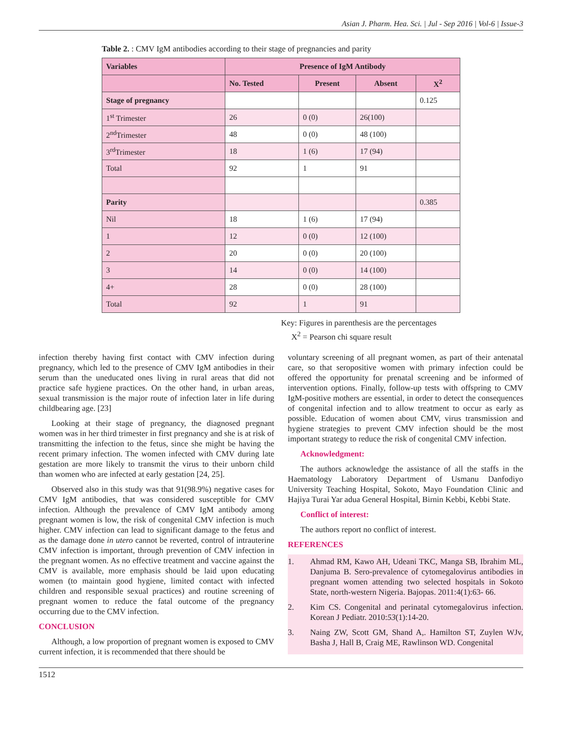Asian J. Pharm. Hea. Sci. | Jul - Sep 2016 | Vol-6 | Issue-3
Table 2. : CMV IgM antibodies according to their stage of pregnancies and parity
| Variables | Presence of IgM Antibody | | | |
| --- | --- | --- | --- | --- |
| | No. Tested | Present | Absent | X<sup>2</sup> |
| Stage of pregnancy | | | | 0.125 |
| 1<sup>st</sup> Trimester | 26 | 0 (0) | 26(100) | |
| 2<sup>nd</sup>Trimester | 48 | 0 (0) | 48 (100) | |
| 3<sup>rd</sup>Trimester | 18 | 1 (6) | 17 (94) | |
| Total | 92 | 1 | 91 | |
| Parity | | | | 0.385 |
| Nil | 18 | 1 (6) | 17 (94) | |
| 1 | 12 | 0 (0) | 12 (100) | |
| 2 | 20 | 0 (0) | 20 (100) | |
| 3 | 14 | 0 (0) | 14 (100) | |
| 4+ | 28 | 0 (0) | 28 (100) | |
| Total | 92 | 1 | 91 | |
Key: Figures in parenthesis are the percentages
X<sup>2</sup> = Pearson chi square result
infection thereby having first contact with CMV infection during pregnancy, which led to the presence of CMV IgM antibodies in their serum than the uneducated ones living in rural areas that did not practice safe hygiene practices. On the other hand, in urban areas, sexual transmission is the major route of infection later in life during childbearing age. [23]
Looking at their stage of pregnancy, the diagnosed pregnant women was in her third trimester in first pregnancy and she is at risk of transmitting the infection to the fetus, since she might be having the recent primary infection. The women infected with CMV during late gestation are more likely to transmit the virus to their unborn child than women who are infected at early gestation [24, 25].
Observed also in this study was that 91(98.9%) negative cases for CMV IgM antibodies, that was considered susceptible for CMV infection. Although the prevalence of CMV IgM antibody among pregnant women is low, the risk of congenital CMV infection is much higher. CMV infection can lead to significant damage to the fetus and as the damage done in utero cannot be reverted, control of intrauterine CMV infection is important, through prevention of CMV infection in the pregnant women. As no effective treatment and vaccine against the CMV is available, more emphasis should be laid upon educating women (to maintain good hygiene, limited contact with infected children and responsible sexual practices) and routine screening of pregnant women to reduce the fatal outcome of the pregnancy occurring due to the CMV infection.
CONCLUSION
Although, a low proportion of pregnant women is exposed to CMV current infection, it is recommended that there should be
voluntary screening of all pregnant women, as part of their antenatal care, so that seropositive women with primary infection could be offered the opportunity for prenatal screening and be informed of intervention options. Finally, follow-up tests with offspring to CMV IgM-positive mothers are essential, in order to detect the consequences of congenital infection and to allow treatment to occur as early as possible. Education of women about CMV, virus transmission and hygiene strategies to prevent CMV infection should be the most important strategy to reduce the risk of congenital CMV infection.
Acknowledgment:
The authors acknowledge the assistance of all the staffs in the Haematology Laboratory Department of Usmanu Danfodiyo University Teaching Hospital, Sokoto, Mayo Foundation Clinic and Hajiya Turai Yar adua General Hospital, Birnin Kebbi, Kebbi State.
Conflict of interest:
The authors report no conflict of interest.
REFERENCES
1. Ahmad RM, Kawo AH, Udeani TKC, Manga SB, Ibrahim ML, Danjuma B. Sero-prevalence of cytomegalovirus antibodies in pregnant women attending two selected hospitals in Sokoto State, north-western Nigeria. Bajopas. 2011:4(1):63- 66.
2. Kim CS. Congenital and perinatal cytomegalovirus infection. Korean J Pediatr. 2010:53(1):14-20.
3. Naing ZW, Scott GM, Shand A,. Hamilton ST, Zuylen WJv, Basha J, Hall B, Craig ME, Rawlinson WD. Congenital
1512